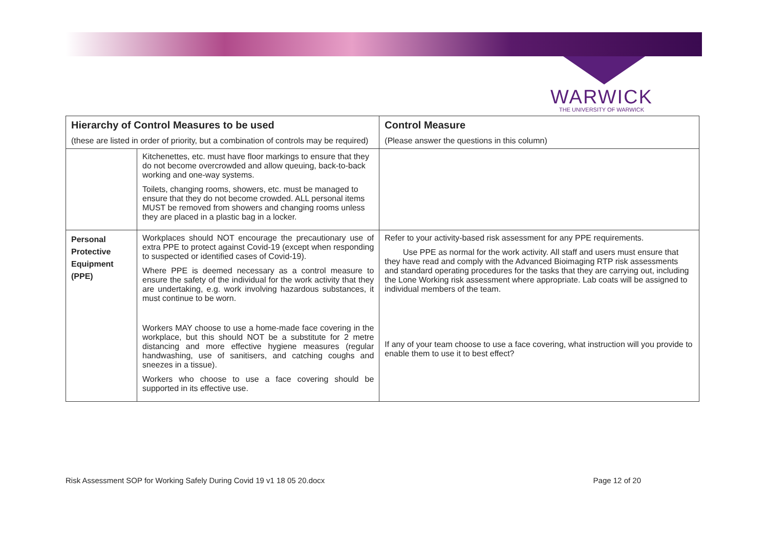WARWICK
THE UNIVERSITY OF WARWICK
| Hierarchy of Control Measures to be used (these are listed in order of priority, but a combination of controls may be required) | | Control Measure (Please answer the questions in this column) |
| --- | --- | --- |
| | Kitchenettes, etc. must have floor markings to ensure that they do not become overcrowded and allow queuing, back-to-back working and one-way systems. Toilets, changing rooms, showers, etc. must be managed to ensure that they do not become crowded. ALL personal items MUST be removed from showers and changing rooms unless they are placed in a plastic bag in a locker. | |
| Personal Protective Equipment (PPE) | Workplaces should NOT encourage the precautionary use of extra PPE to protect against Covid-19 (except when responding to suspected or identified cases of Covid-19). Where PPE is deemed necessary as a control measure to ensure the safety of the individual for the work activity that they are undertaking, e.g. work involving hazardous substances, it must continue to be worn. Workers MAY choose to use a home-made face covering in the workplace, but this should NOT be a substitute for 2 metre distancing and more effective hygiene measures (regular handwashing, use of sanitisers, and catching coughs and sneezes in a tissue). Workers who choose to use a face covering should be supported in its effective use. | Refer to your activity-based risk assessment for any PPE requirements. Use PPE as normal for the work activity. All staff and users must ensure that they have read and comply with the Advanced Bioimaging RTP risk assessments and standard operating procedures for the tasks that they are carrying out, including the Lone Working risk assessment where appropriate. Lab coats will be assigned to individual members of the team. If any of your team choose to use a face covering, what instruction will you provide to enable them to use it to best effect? |
Risk Assessment SOP for Working Safely During Covid 19 v1 18 05 20.docx Page 12 of 20